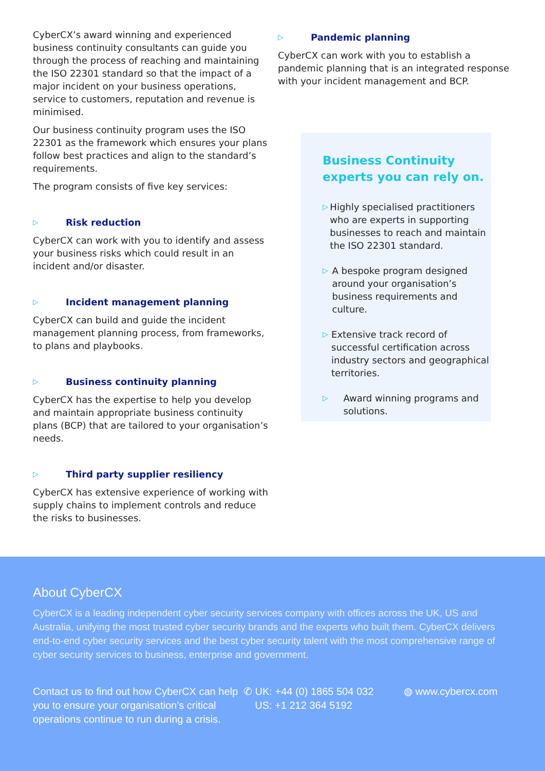CyberCX’s award winning and experienced business continuity consultants can guide you through the process of reaching and maintaining the ISO 22301 standard so that the impact of a major incident on your business operations, service to customers, reputation and revenue is minimised.
Our business continuity program uses the ISO 22301 as the framework which ensures your plans follow best practices and align to the standard’s requirements.
The program consists of five key services:
▷ Risk reduction
CyberCX can work with you to identify and assess your business risks which could result in an incident and/or disaster.
▷ Incident management planning
CyberCX can build and guide the incident management planning process, from frameworks, to plans and playbooks.
▷ Business continuity planning
CyberCX has the expertise to help you develop and maintain appropriate business continuity plans (BCP) that are tailored to your organisation’s needs.
▷ Third party supplier resiliency
CyberCX has extensive experience of working with supply chains to implement controls and reduce the risks to businesses.
▷ Pandemic planning
CyberCX can work with you to establish a pandemic planning that is an integrated response with your incident management and BCP.
Business Continuity experts you can rely on.
▷
Highly specialised practitioners who are experts in supporting businesses to reach and maintain the ISO 22301 standard.
▷
A bespoke program designed around your organisation’s business requirements and culture.
▷
Extensive track record of successful certification across industry sectors and geographical territories.
▷
Award winning programs and solutions.
About CyberCX
CyberCX is a leading independent cyber security services company with offices across the UK, US and Australia, unifying the most trusted cyber security brands and the experts who built them. CyberCX delivers end-to-end cyber security services and the best cyber security talent with the most comprehensive range of cyber security services to business, enterprise and government.
Contact us to find out how CyberCX can help you to ensure your organisation’s critical operations continue to run during a crisis.
✆ UK: +44 (0) 1865 504 032
US: +1 212 364 5192
◍ www.cybercx.com